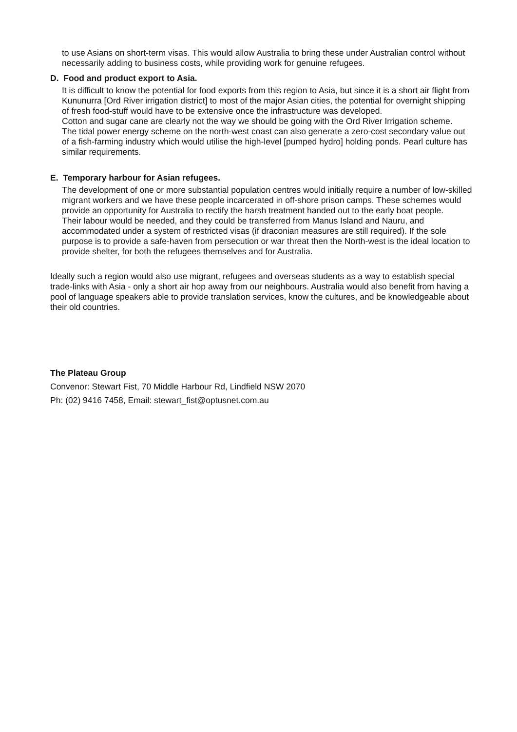to use Asians on short-term visas. This would allow Australia to bring these under Australian control without necessarily adding to business costs, while providing work for genuine refugees.
D. Food and product export to Asia.
It is difficult to know the potential for food exports from this region to Asia, but since it is a short air flight from Kununurra [Ord River irrigation district] to most of the major Asian cities, the potential for overnight shipping of fresh food-stuff would have to be extensive once the infrastructure was developed.
Cotton and sugar cane are clearly not the way we should be going with the Ord River Irrigation scheme.
The tidal power energy scheme on the north-west coast can also generate a zero-cost secondary value out of a fish-farming industry which would utilise the high-level [pumped hydro] holding ponds. Pearl culture has similar requirements.
E. Temporary harbour for Asian refugees.
The development of one or more substantial population centres would initially require a number of low-skilled migrant workers and we have these people incarcerated in off-shore prison camps. These schemes would provide an opportunity for Australia to rectify the harsh treatment handed out to the early boat people.
Their labour would be needed, and they could be transferred from Manus Island and Nauru, and accommodated under a system of restricted visas (if draconian measures are still required). If the sole purpose is to provide a safe-haven from persecution or war threat then the North-west is the ideal location to provide shelter, for both the refugees themselves and for Australia.
Ideally such a region would also use migrant, refugees and overseas students as a way to establish special trade-links with Asia - only a short air hop away from our neighbours. Australia would also benefit from having a pool of language speakers able to provide translation services, know the cultures, and be knowledgeable about their old countries.
The Plateau Group
Convenor: Stewart Fist, 70 Middle Harbour Rd, Lindfield NSW 2070
Ph: (02) 9416 7458, Email: stewart_fist@optusnet.com.au